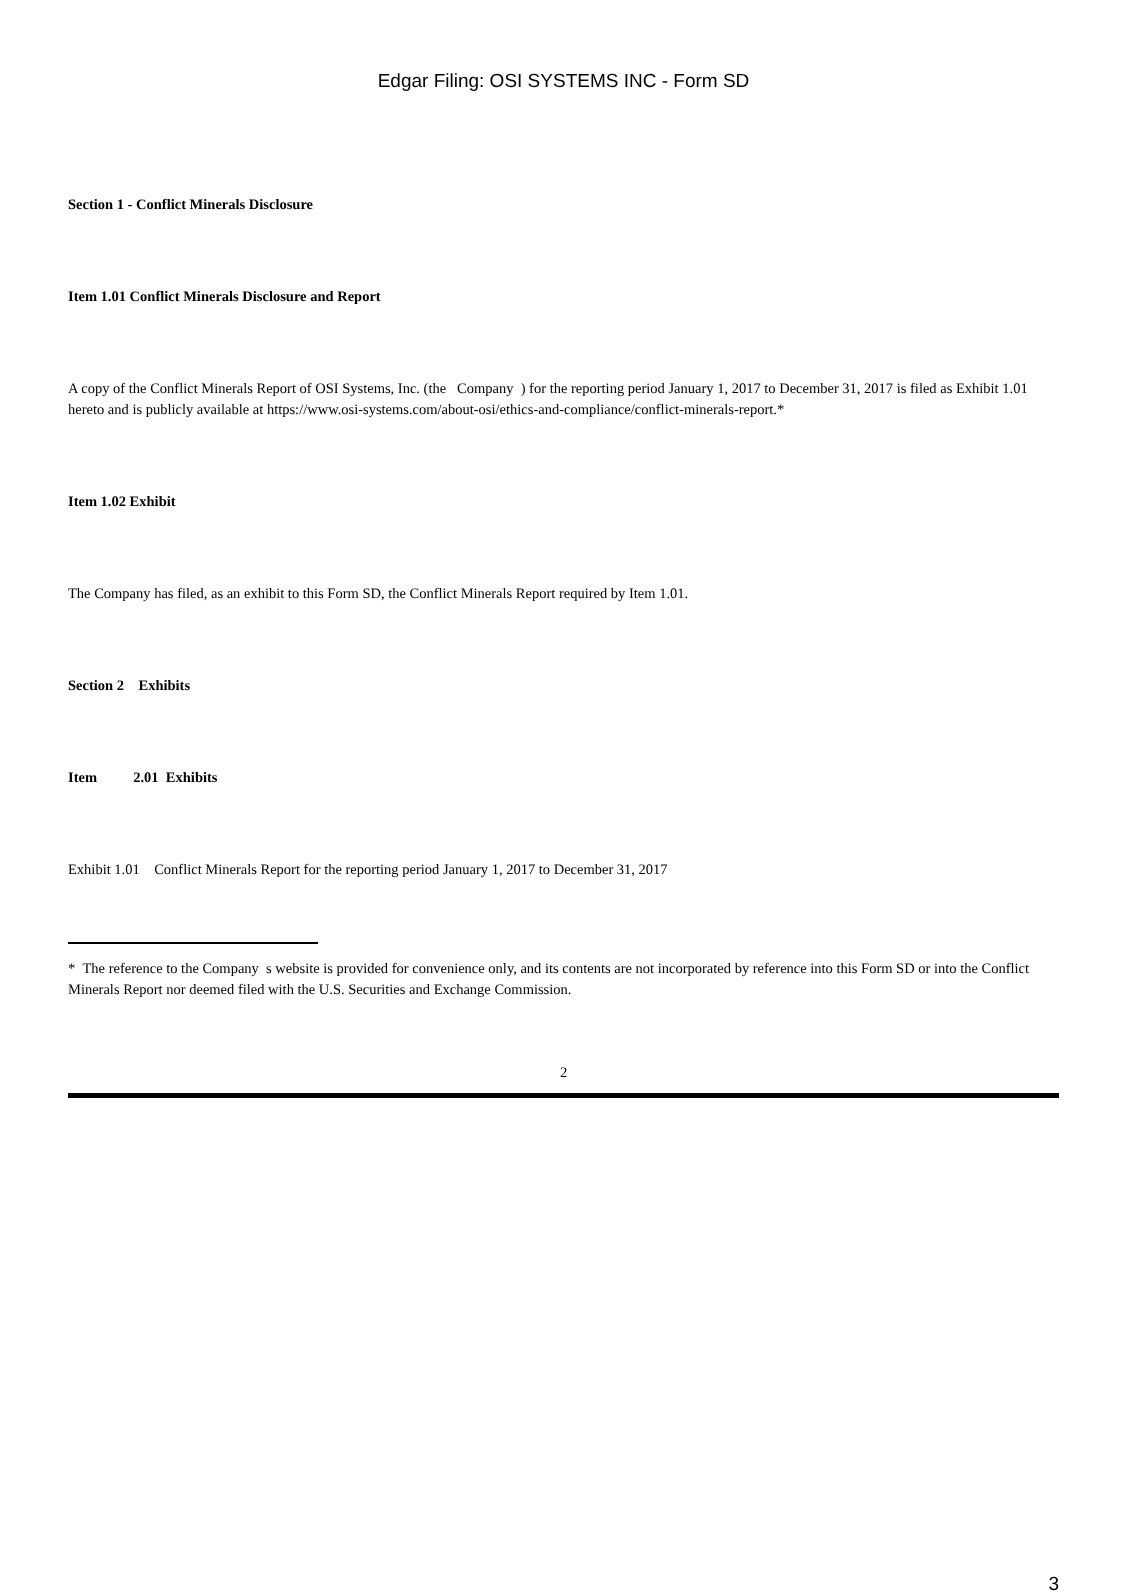Edgar Filing: OSI SYSTEMS INC - Form SD
Section 1 - Conflict Minerals Disclosure
Item 1.01 Conflict Minerals Disclosure and Report
A copy of the Conflict Minerals Report of OSI Systems, Inc. (the Company ) for the reporting period January 1, 2017 to December 31, 2017 is filed as Exhibit 1.01 hereto and is publicly available at https://www.osi-systems.com/about-osi/ethics-and-compliance/conflict-minerals-report.*
Item 1.02 Exhibit
The Company has filed, as an exhibit to this Form SD, the Conflict Minerals Report required by Item 1.01.
Section 2 Exhibits
Item 2.01 Exhibits
Exhibit 1.01 Conflict Minerals Report for the reporting period January 1, 2017 to December 31, 2017
* The reference to the Company s website is provided for convenience only, and its contents are not incorporated by reference into this Form SD or into the Conflict Minerals Report nor deemed filed with the U.S. Securities and Exchange Commission.
2
3